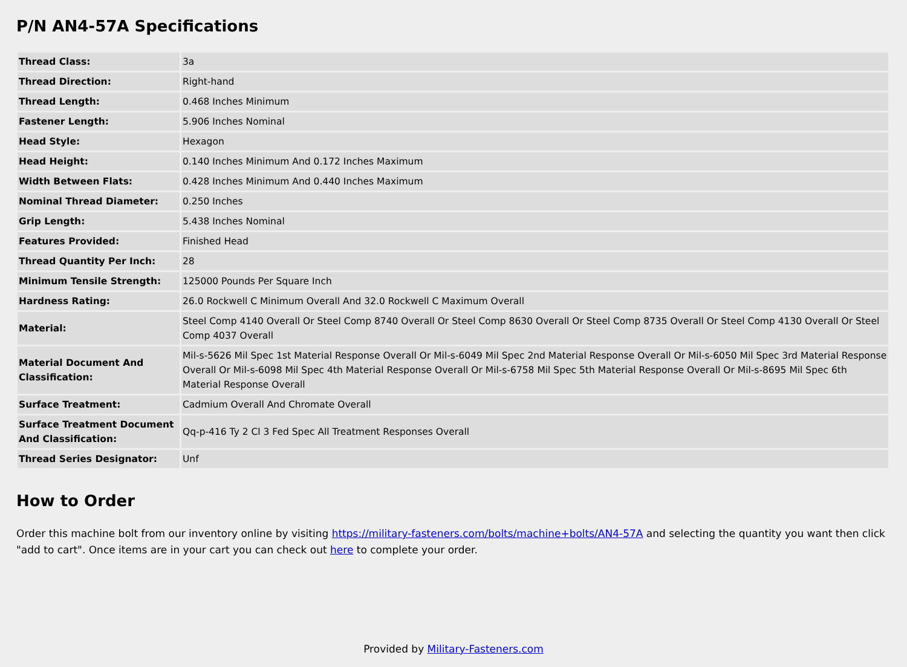P/N AN4-57A Specifications
| Thread Class: | 3a |
| Thread Direction: | Right-hand |
| Thread Length: | 0.468 Inches Minimum |
| Fastener Length: | 5.906 Inches Nominal |
| Head Style: | Hexagon |
| Head Height: | 0.140 Inches Minimum And 0.172 Inches Maximum |
| Width Between Flats: | 0.428 Inches Minimum And 0.440 Inches Maximum |
| Nominal Thread Diameter: | 0.250 Inches |
| Grip Length: | 5.438 Inches Nominal |
| Features Provided: | Finished Head |
| Thread Quantity Per Inch: | 28 |
| Minimum Tensile Strength: | 125000 Pounds Per Square Inch |
| Hardness Rating: | 26.0 Rockwell C Minimum Overall And 32.0 Rockwell C Maximum Overall |
| Material: | Steel Comp 4140 Overall Or Steel Comp 8740 Overall Or Steel Comp 8630 Overall Or Steel Comp 8735 Overall Or Steel Comp 4130 Overall Or Steel Comp 4037 Overall |
| Material Document And Classification: | Mil-s-5626 Mil Spec 1st Material Response Overall Or Mil-s-6049 Mil Spec 2nd Material Response Overall Or Mil-s-6050 Mil Spec 3rd Material Response Overall Or Mil-s-6098 Mil Spec 4th Material Response Overall Or Mil-s-6758 Mil Spec 5th Material Response Overall Or Mil-s-8695 Mil Spec 6th Material Response Overall |
| Surface Treatment: | Cadmium Overall And Chromate Overall |
| Surface Treatment Document And Classification: | Qq-p-416 Ty 2 Cl 3 Fed Spec All Treatment Responses Overall |
| Thread Series Designator: | Unf |
How to Order
Order this machine bolt from our inventory online by visiting https://military-fasteners.com/bolts/machine+bolts/AN4-57A and selecting the quantity you want then click "add to cart". Once items are in your cart you can check out here to complete your order.
Provided by Military-Fasteners.com